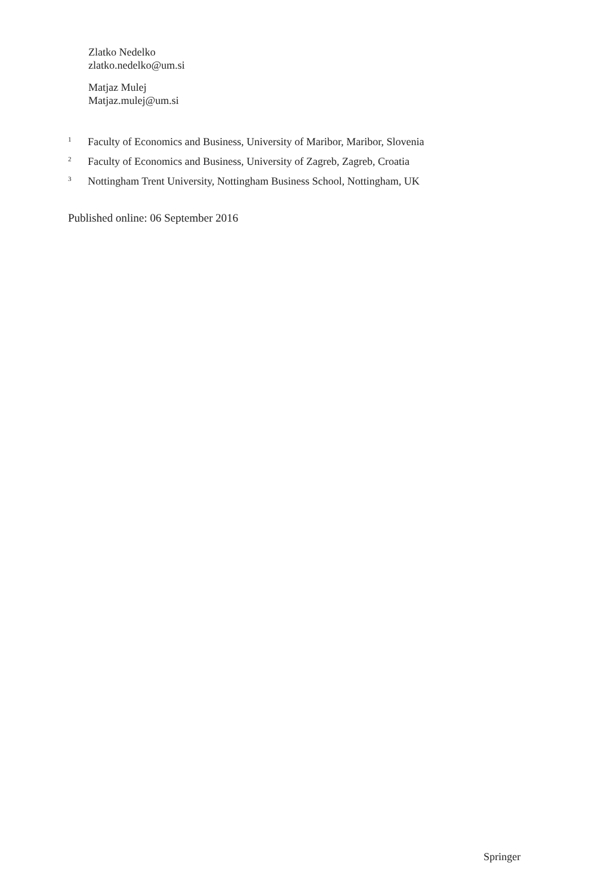Zlatko Nedelko
zlatko.nedelko@um.si
Matjaz Mulej
Matjaz.mulej@um.si
<sup>1</sup> Faculty of Economics and Business, University of Maribor, Maribor, Slovenia
<sup>2</sup> Faculty of Economics and Business, University of Zagreb, Zagreb, Croatia
<sup>3</sup> Nottingham Trent University, Nottingham Business School, Nottingham, UK
Published online: 06 September 2016
Springer